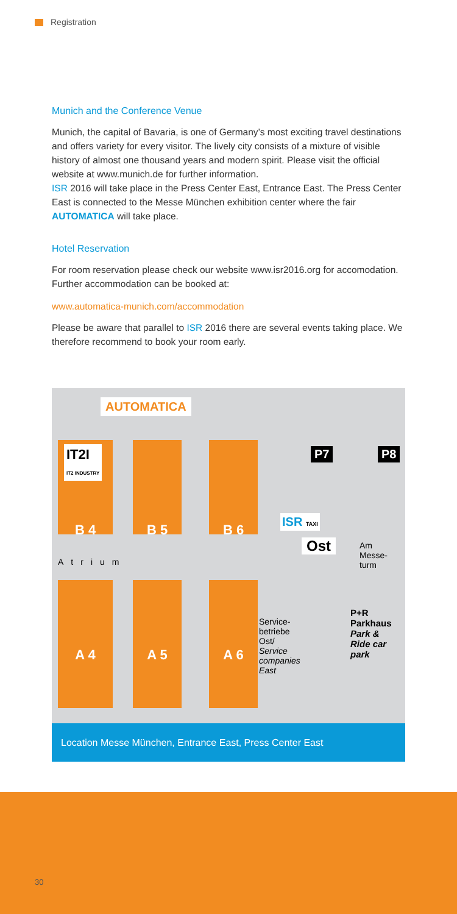Registration
Munich and the Conference Venue
Munich, the capital of Bavaria, is one of Germany’s most exciting travel destinations and offers variety for every visitor. The lively city consists of a mixture of visible history of almost one thousand years and modern spirit. Please visit the official website at www.munich.de for further information.
ISR 2016 will take place in the Press Center East, Entrance East. The Press Center East is connected to the Messe München exhibition center where the fair AUTOMATICA will take place.
Hotel Reservation
For room reservation please check our website www.isr2016.org for accomodation. Further accommodation can be booked at:
www.automatica-munich.com/accommodation
Please be aware that parallel to ISR 2016 there are several events taking place. We therefore recommend to book your room early.
AUTOMATICA
B 4
IT2I
IT2 INDUSTRY
B 5 B 6
Atrium
A 4 A 5 A 6
P7 P8
ISR TAXI
Ost
Am
Messe-
turm
Service-
betriebe
Ost/
Service
companies
East
P+R
Parkhaus
Park &
Ride car
park
Location Messe München, Entrance East, Press Center East
30